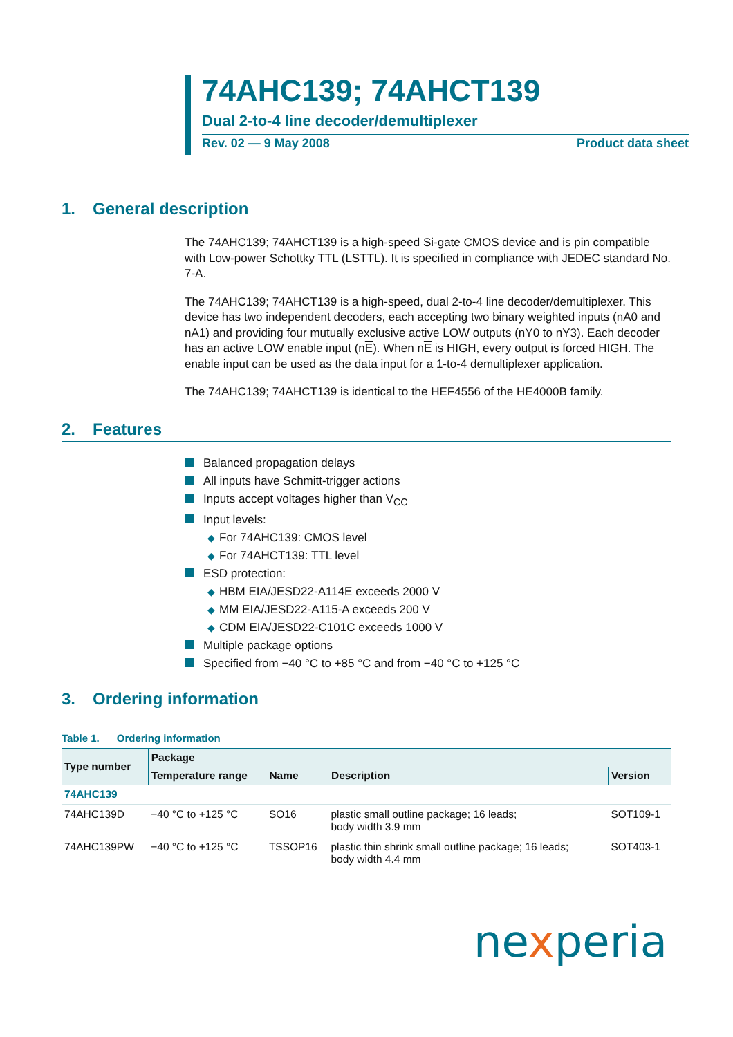74AHC139; 74AHCT139
Dual 2-to-4 line decoder/demultiplexer
Rev. 02 — 9 May 2008 Product data sheet
1. General description
The 74AHC139; 74AHCT139 is a high-speed Si-gate CMOS device and is pin compatible with Low-power Schottky TTL (LSTTL). It is specified in compliance with JEDEC standard No. 7-A.
The 74AHC139; 74AHCT139 is a high-speed, dual 2-to-4 line decoder/demultiplexer. This device has two independent decoders, each accepting two binary weighted inputs (nA0 and nA1) and providing four mutually exclusive active LOW outputs (nY0 to nY3). Each decoder has an active LOW enable input (nE). When nE is HIGH, every output is forced HIGH. The enable input can be used as the data input for a 1-to-4 demultiplexer application.
The 74AHC139; 74AHCT139 is identical to the HEF4556 of the HE4000B family.
2. Features
Balanced propagation delays
All inputs have Schmitt-trigger actions
Inputs accept voltages higher than V<sub>CC</sub>
Input levels:
◆ For 74AHC139: CMOS level
◆ For 74AHCT139: TTL level
ESD protection:
◆ HBM EIA/JESD22-A114E exceeds 2000 V
◆ MM EIA/JESD22-A115-A exceeds 200 V
◆ CDM EIA/JESD22-C101C exceeds 1000 V
Multiple package options
Specified from −40 °C to +85 °C and from −40 °C to +125 °C
3. Ordering information
Table 1. Ordering information
| Type number | Package | | | |
| --- | --- | --- | --- | --- |
| | Temperature range | Name | Description | Version |
| 74AHC139 | | | | |
| 74AHC139D | −40 °C to +125 °C | SO16 | plastic small outline package; 16 leads; body width 3.9 mm | SOT109-1 |
| 74AHC139PW | −40 °C to +125 °C | TSSOP16 | plastic thin shrink small outline package; 16 leads; body width 4.4 mm | SOT403-1 |
nexperia